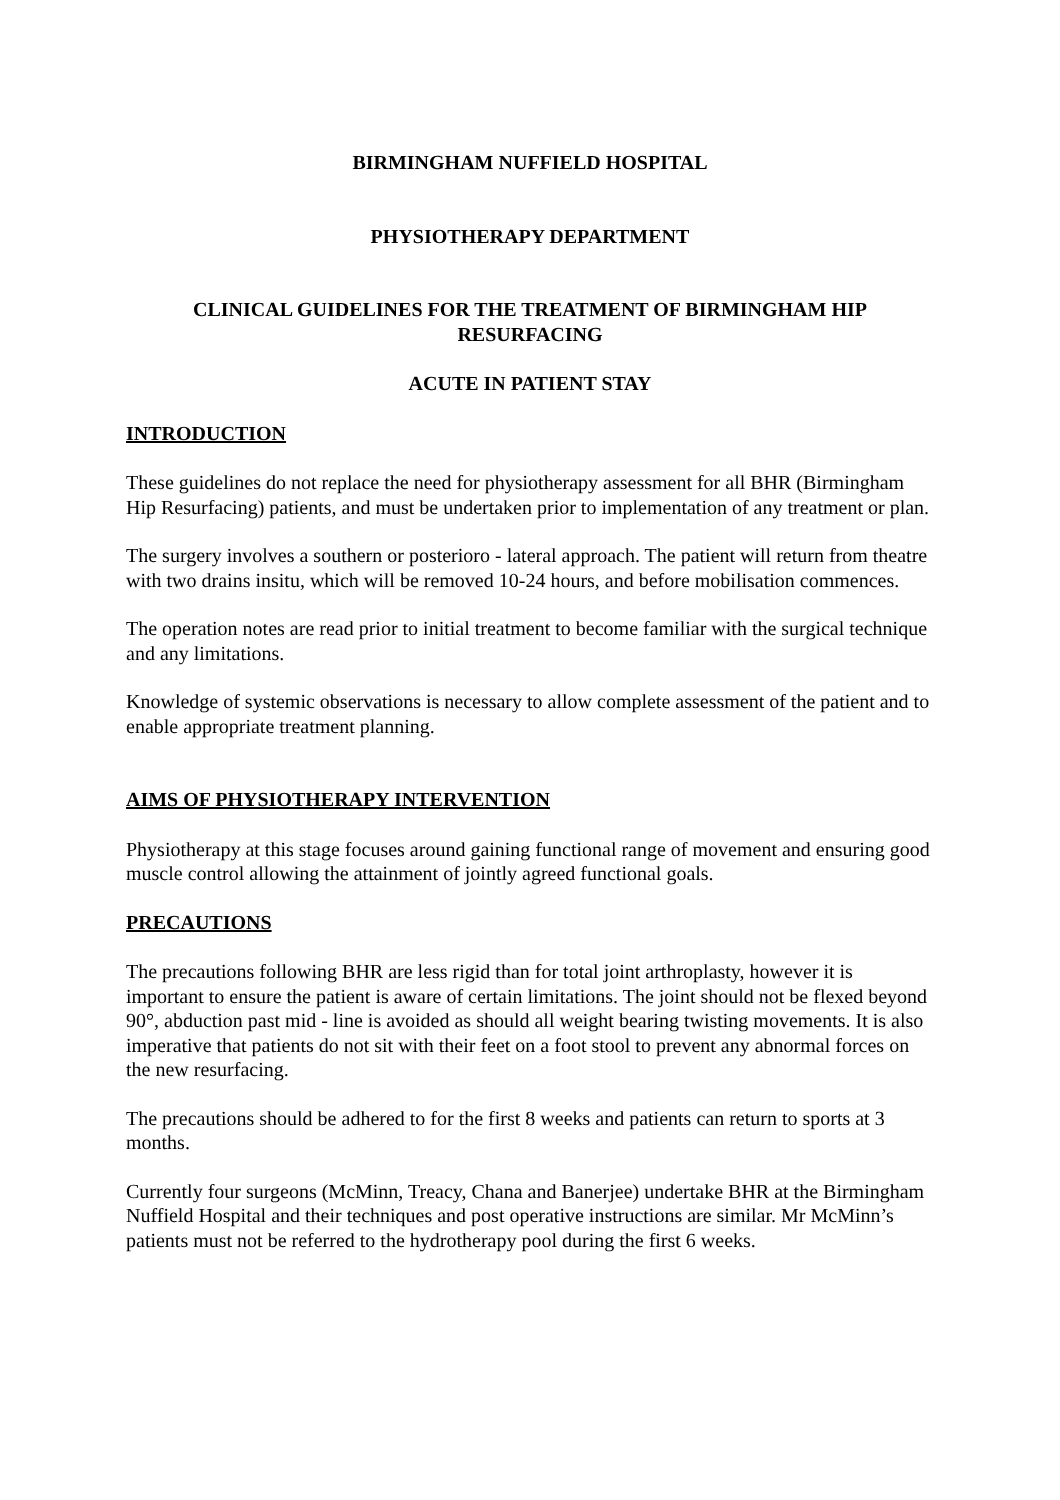BIRMINGHAM NUFFIELD HOSPITAL
PHYSIOTHERAPY DEPARTMENT
CLINICAL GUIDELINES FOR THE TREATMENT OF BIRMINGHAM HIP RESURFACING
ACUTE IN PATIENT STAY
INTRODUCTION
These guidelines do not replace the need for physiotherapy assessment for all BHR (Birmingham Hip Resurfacing) patients, and must be undertaken prior to implementation of any treatment or plan.
The surgery involves a southern or posterioro - lateral approach. The patient will return from theatre with two drains insitu, which will be removed 10-24 hours, and before mobilisation commences.
The operation notes are read prior to initial treatment to become familiar with the surgical technique and any limitations.
Knowledge of systemic observations is necessary to allow complete assessment of the patient and to enable appropriate treatment planning.
AIMS OF PHYSIOTHERAPY INTERVENTION
Physiotherapy at this stage focuses around gaining functional range of movement and ensuring good muscle control allowing the attainment of jointly agreed functional goals.
PRECAUTIONS
The precautions following BHR are less rigid than for total joint arthroplasty, however it is important to ensure the patient is aware of certain limitations. The joint should not be flexed beyond 90°, abduction past mid - line is avoided as should all weight bearing twisting movements. It is also imperative that patients do not sit with their feet on a foot stool to prevent any abnormal forces on the new resurfacing.
The precautions should be adhered to for the first 8 weeks and patients can return to sports at 3 months.
Currently four surgeons (McMinn, Treacy, Chana and Banerjee) undertake BHR at the Birmingham Nuffield Hospital and their techniques and post operative instructions are similar. Mr McMinn’s patients must not be referred to the hydrotherapy pool during the first 6 weeks.